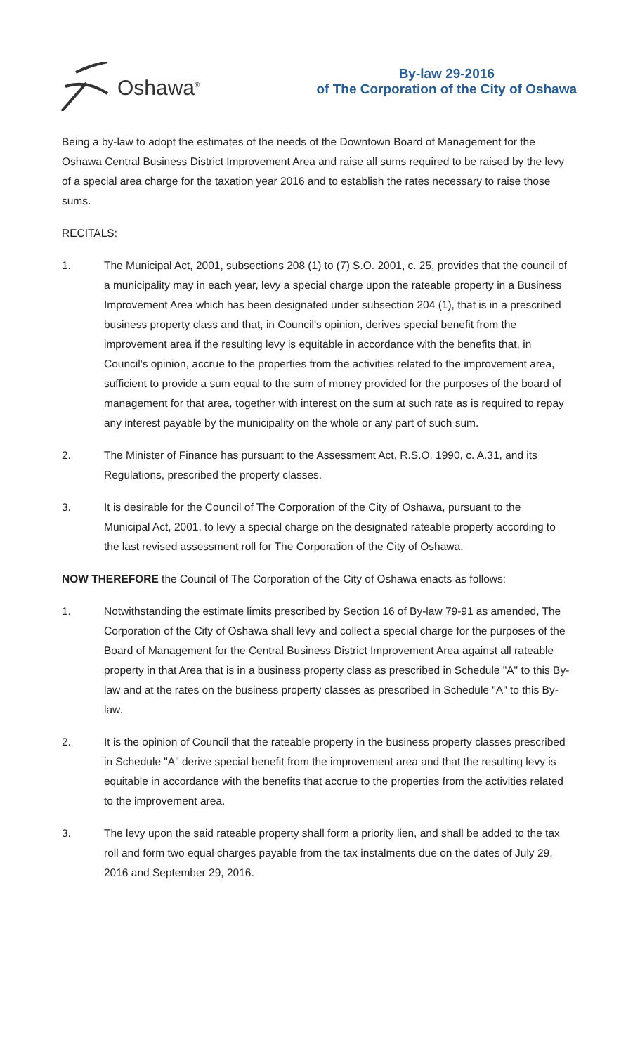Oshawa<sup>®</sup>
By-law 29-2016
of The Corporation of the City of Oshawa
Being a by-law to adopt the estimates of the needs of the Downtown Board of Management for the Oshawa Central Business District Improvement Area and raise all sums required to be raised by the levy of a special area charge for the taxation year 2016 and to establish the rates necessary to raise those sums.
RECITALS:
1. The Municipal Act, 2001, subsections 208 (1) to (7) S.O. 2001, c. 25, provides that the council of a municipality may in each year, levy a special charge upon the rateable property in a Business Improvement Area which has been designated under subsection 204 (1), that is in a prescribed business property class and that, in Council's opinion, derives special benefit from the improvement area if the resulting levy is equitable in accordance with the benefits that, in Council's opinion, accrue to the properties from the activities related to the improvement area, sufficient to provide a sum equal to the sum of money provided for the purposes of the board of management for that area, together with interest on the sum at such rate as is required to repay any interest payable by the municipality on the whole or any part of such sum.
2. The Minister of Finance has pursuant to the Assessment Act, R.S.O. 1990, c. A.31, and its Regulations, prescribed the property classes.
3. It is desirable for the Council of The Corporation of the City of Oshawa, pursuant to the Municipal Act, 2001, to levy a special charge on the designated rateable property according to the last revised assessment roll for The Corporation of the City of Oshawa.
NOW THEREFORE the Council of The Corporation of the City of Oshawa enacts as follows:
1. Notwithstanding the estimate limits prescribed by Section 16 of By-law 79-91 as amended, The Corporation of the City of Oshawa shall levy and collect a special charge for the purposes of the Board of Management for the Central Business District Improvement Area against all rateable property in that Area that is in a business property class as prescribed in Schedule "A" to this By-law and at the rates on the business property classes as prescribed in Schedule "A" to this By-law.
2. It is the opinion of Council that the rateable property in the business property classes prescribed in Schedule "A" derive special benefit from the improvement area and that the resulting levy is equitable in accordance with the benefits that accrue to the properties from the activities related to the improvement area.
3. The levy upon the said rateable property shall form a priority lien, and shall be added to the tax roll and form two equal charges payable from the tax instalments due on the dates of July 29, 2016 and September 29, 2016.